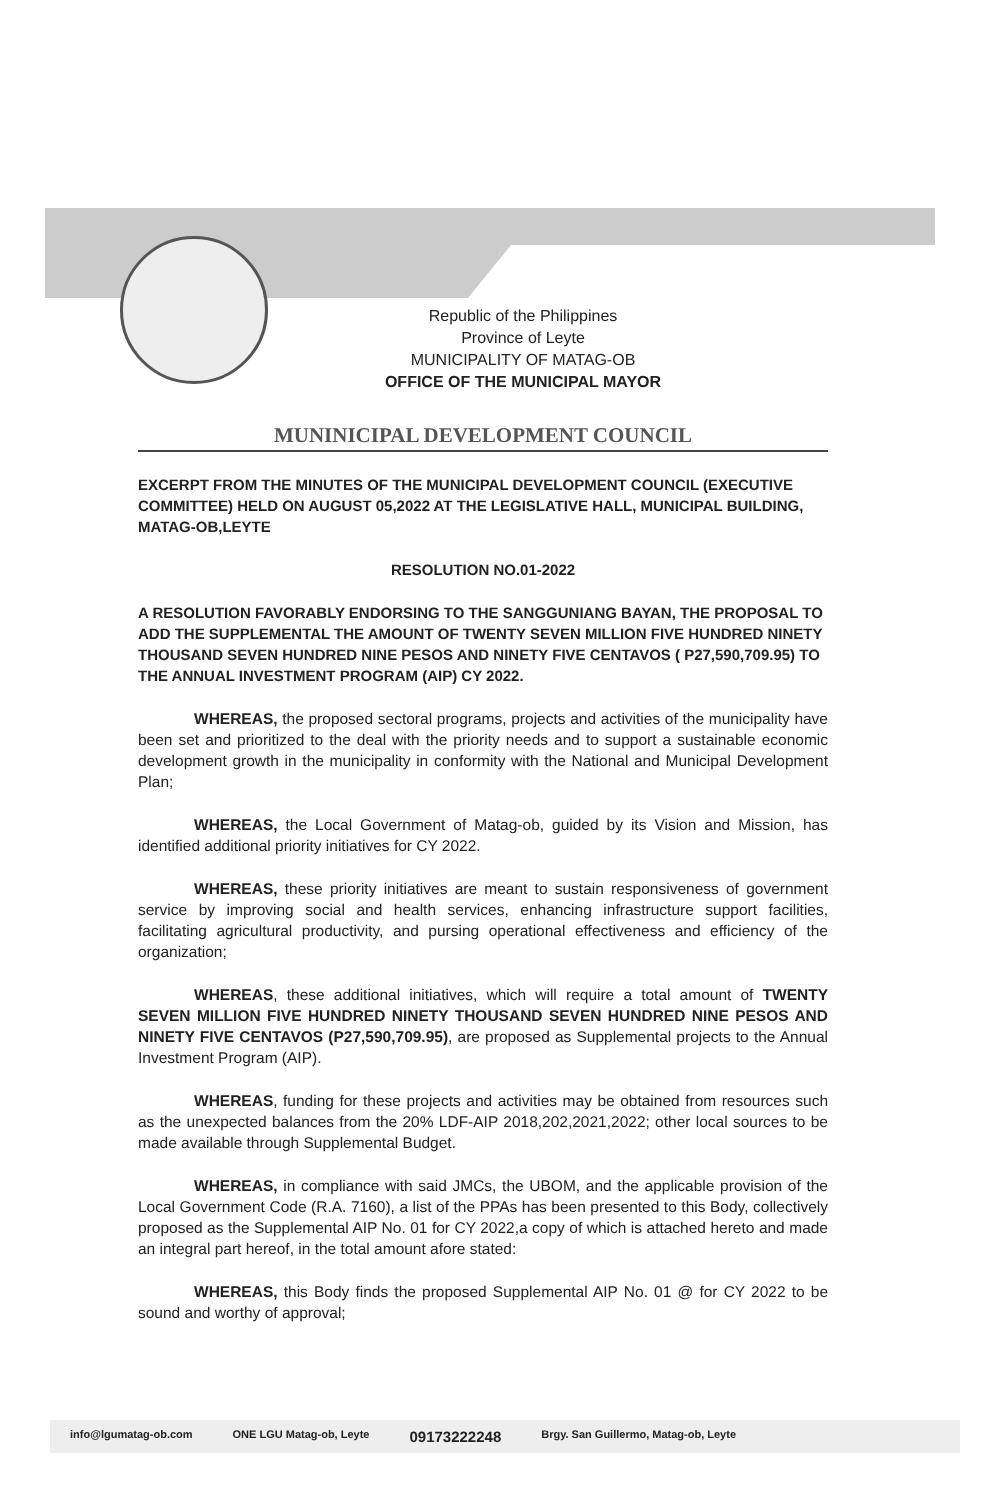Republic of the Philippines
Province of Leyte
MUNICIPALITY OF MATAG-OB
OFFICE OF THE MUNICIPAL MAYOR
MUNINICIPAL DEVELOPMENT COUNCIL
EXCERPT FROM THE MINUTES OF THE MUNICIPAL DEVELOPMENT COUNCIL (EXECUTIVE COMMITTEE) HELD ON AUGUST 05,2022 AT THE LEGISLATIVE HALL, MUNICIPAL BUILDING, MATAG-OB,LEYTE
RESOLUTION NO.01-2022
A RESOLUTION FAVORABLY ENDORSING TO THE SANGGUNIANG BAYAN, THE PROPOSAL TO ADD THE SUPPLEMENTAL THE AMOUNT OF TWENTY SEVEN MILLION FIVE HUNDRED NINETY THOUSAND SEVEN HUNDRED NINE PESOS AND NINETY FIVE CENTAVOS ( P27,590,709.95) TO THE ANNUAL INVESTMENT PROGRAM (AIP) CY 2022.
WHEREAS, the proposed sectoral programs, projects and activities of the municipality have been set and prioritized to the deal with the priority needs and to support a sustainable economic development growth in the municipality in conformity with the National and Municipal Development Plan;
WHEREAS, the Local Government of Matag-ob, guided by its Vision and Mission, has identified additional priority initiatives for CY 2022.
WHEREAS, these priority initiatives are meant to sustain responsiveness of government service by improving social and health services, enhancing infrastructure support facilities, facilitating agricultural productivity, and pursing operational effectiveness and efficiency of the organization;
WHEREAS, these additional initiatives, which will require a total amount of TWENTY SEVEN MILLION FIVE HUNDRED NINETY THOUSAND SEVEN HUNDRED NINE PESOS AND NINETY FIVE CENTAVOS (P27,590,709.95), are proposed as Supplemental projects to the Annual Investment Program (AIP).
WHEREAS, funding for these projects and activities may be obtained from resources such as the unexpected balances from the 20% LDF-AIP 2018,202,2021,2022; other local sources to be made available through Supplemental Budget.
WHEREAS, in compliance with said JMCs, the UBOM, and the applicable provision of the Local Government Code (R.A. 7160), a list of the PPAs has been presented to this Body, collectively proposed as the Supplemental AIP No. 01 for CY 2022,a copy of which is attached hereto and made an integral part hereof, in the total amount afore stated:
WHEREAS, this Body finds the proposed Supplemental AIP No. 01 @ for CY 2022 to be sound and worthy of approval;
info@lgumatag-ob.com ONE LGU Matag-ob, Leyte 09173222248 Brgy. San Guillermo, Matag-ob, Leyte